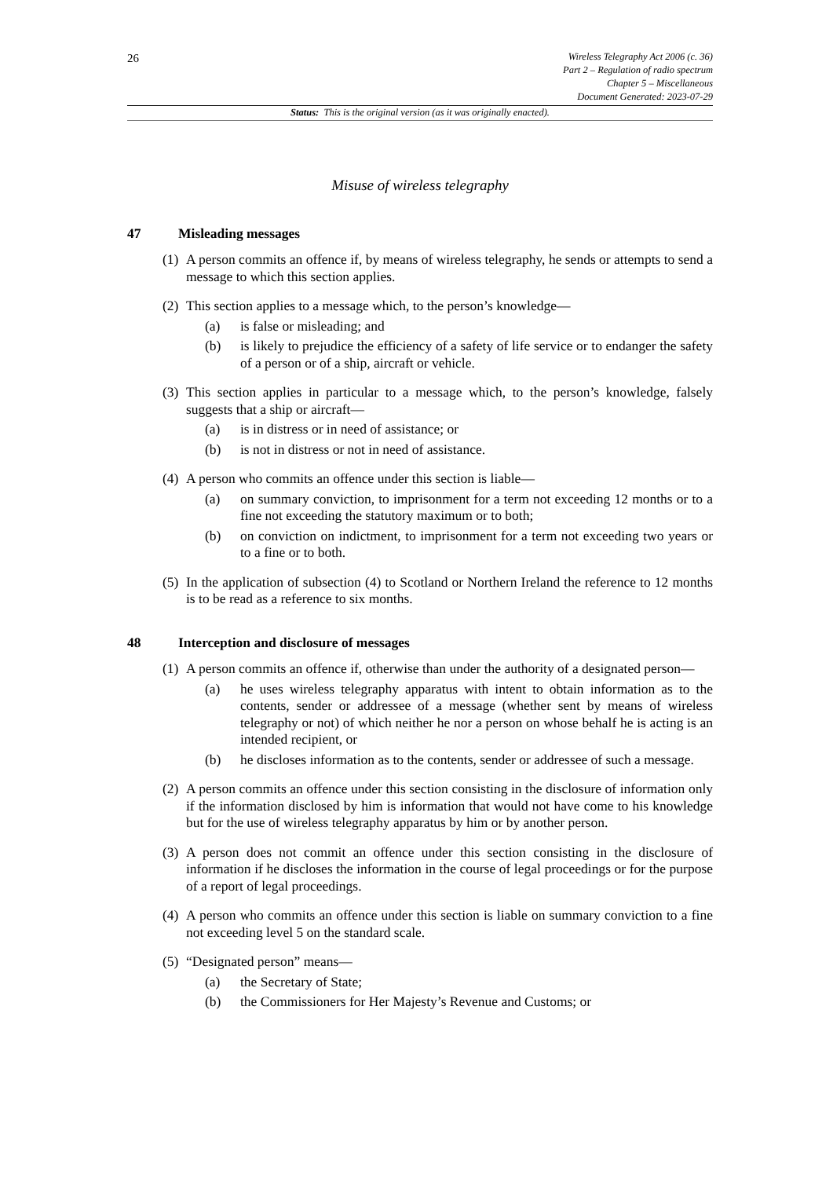26
Wireless Telegraphy Act 2006 (c. 36)
Part 2 – Regulation of radio spectrum
Chapter 5 – Miscellaneous
Document Generated: 2023-07-29
Status: This is the original version (as it was originally enacted).
Misuse of wireless telegraphy
47 Misleading messages
(1) A person commits an offence if, by means of wireless telegraphy, he sends or attempts to send a message to which this section applies.
(2) This section applies to a message which, to the person’s knowledge—
(a) is false or misleading; and
(b) is likely to prejudice the efficiency of a safety of life service or to endanger the safety of a person or of a ship, aircraft or vehicle.
(3) This section applies in particular to a message which, to the person’s knowledge, falsely suggests that a ship or aircraft—
(a) is in distress or in need of assistance; or
(b) is not in distress or not in need of assistance.
(4) A person who commits an offence under this section is liable—
(a) on summary conviction, to imprisonment for a term not exceeding 12 months or to a fine not exceeding the statutory maximum or to both;
(b) on conviction on indictment, to imprisonment for a term not exceeding two years or to a fine or to both.
(5) In the application of subsection (4) to Scotland or Northern Ireland the reference to 12 months is to be read as a reference to six months.
48 Interception and disclosure of messages
(1) A person commits an offence if, otherwise than under the authority of a designated person—
(a) he uses wireless telegraphy apparatus with intent to obtain information as to the contents, sender or addressee of a message (whether sent by means of wireless telegraphy or not) of which neither he nor a person on whose behalf he is acting is an intended recipient, or
(b) he discloses information as to the contents, sender or addressee of such a message.
(2) A person commits an offence under this section consisting in the disclosure of information only if the information disclosed by him is information that would not have come to his knowledge but for the use of wireless telegraphy apparatus by him or by another person.
(3) A person does not commit an offence under this section consisting in the disclosure of information if he discloses the information in the course of legal proceedings or for the purpose of a report of legal proceedings.
(4) A person who commits an offence under this section is liable on summary conviction to a fine not exceeding level 5 on the standard scale.
(5) “Designated person” means—
(a) the Secretary of State;
(b) the Commissioners for Her Majesty’s Revenue and Customs; or